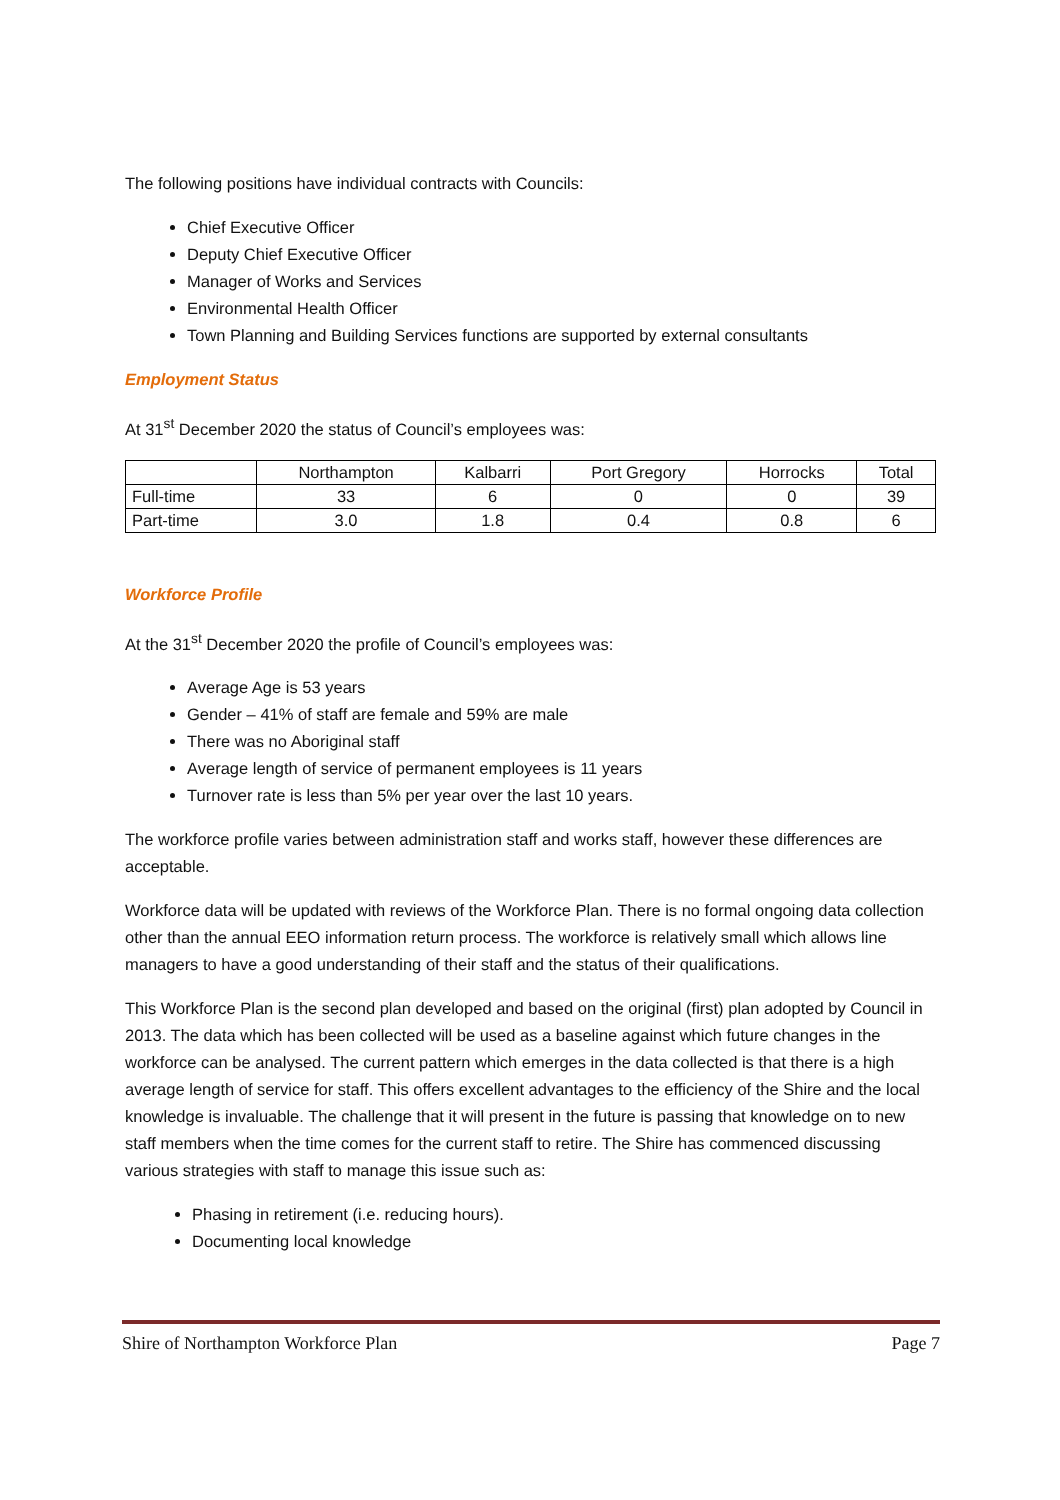The following positions have individual contracts with Councils:
Chief Executive Officer
Deputy Chief Executive Officer
Manager of Works and Services
Environmental Health Officer
Town Planning and Building Services functions are supported by external consultants
Employment Status
At 31<sup>st</sup> December 2020 the status of Council’s employees was:
| | Northampton | Kalbarri | Port Gregory | Horrocks | Total |
| --- | --- | --- | --- | --- | --- |
| Full-time | 33 | 6 | 0 | 0 | 39 |
| Part-time | 3.0 | 1.8 | 0.4 | 0.8 | 6 |
Workforce Profile
At the 31<sup>st</sup> December 2020 the profile of Council’s employees was:
Average Age is 53 years
Gender – 41% of staff are female and 59% are male
There was no Aboriginal staff
Average length of service of permanent employees is 11 years
Turnover rate is less than 5% per year over the last 10 years.
The workforce profile varies between administration staff and works staff, however these differences are acceptable.
Workforce data will be updated with reviews of the Workforce Plan. There is no formal ongoing data collection other than the annual EEO information return process. The workforce is relatively small which allows line managers to have a good understanding of their staff and the status of their qualifications.
This Workforce Plan is the second plan developed and based on the original (first) plan adopted by Council in 2013. The data which has been collected will be used as a baseline against which future changes in the workforce can be analysed. The current pattern which emerges in the data collected is that there is a high average length of service for staff. This offers excellent advantages to the efficiency of the Shire and the local knowledge is invaluable. The challenge that it will present in the future is passing that knowledge on to new staff members when the time comes for the current staff to retire. The Shire has commenced discussing various strategies with staff to manage this issue such as:
Phasing in retirement (i.e. reducing hours).
Documenting local knowledge
Shire of Northampton Workforce Plan Page 7